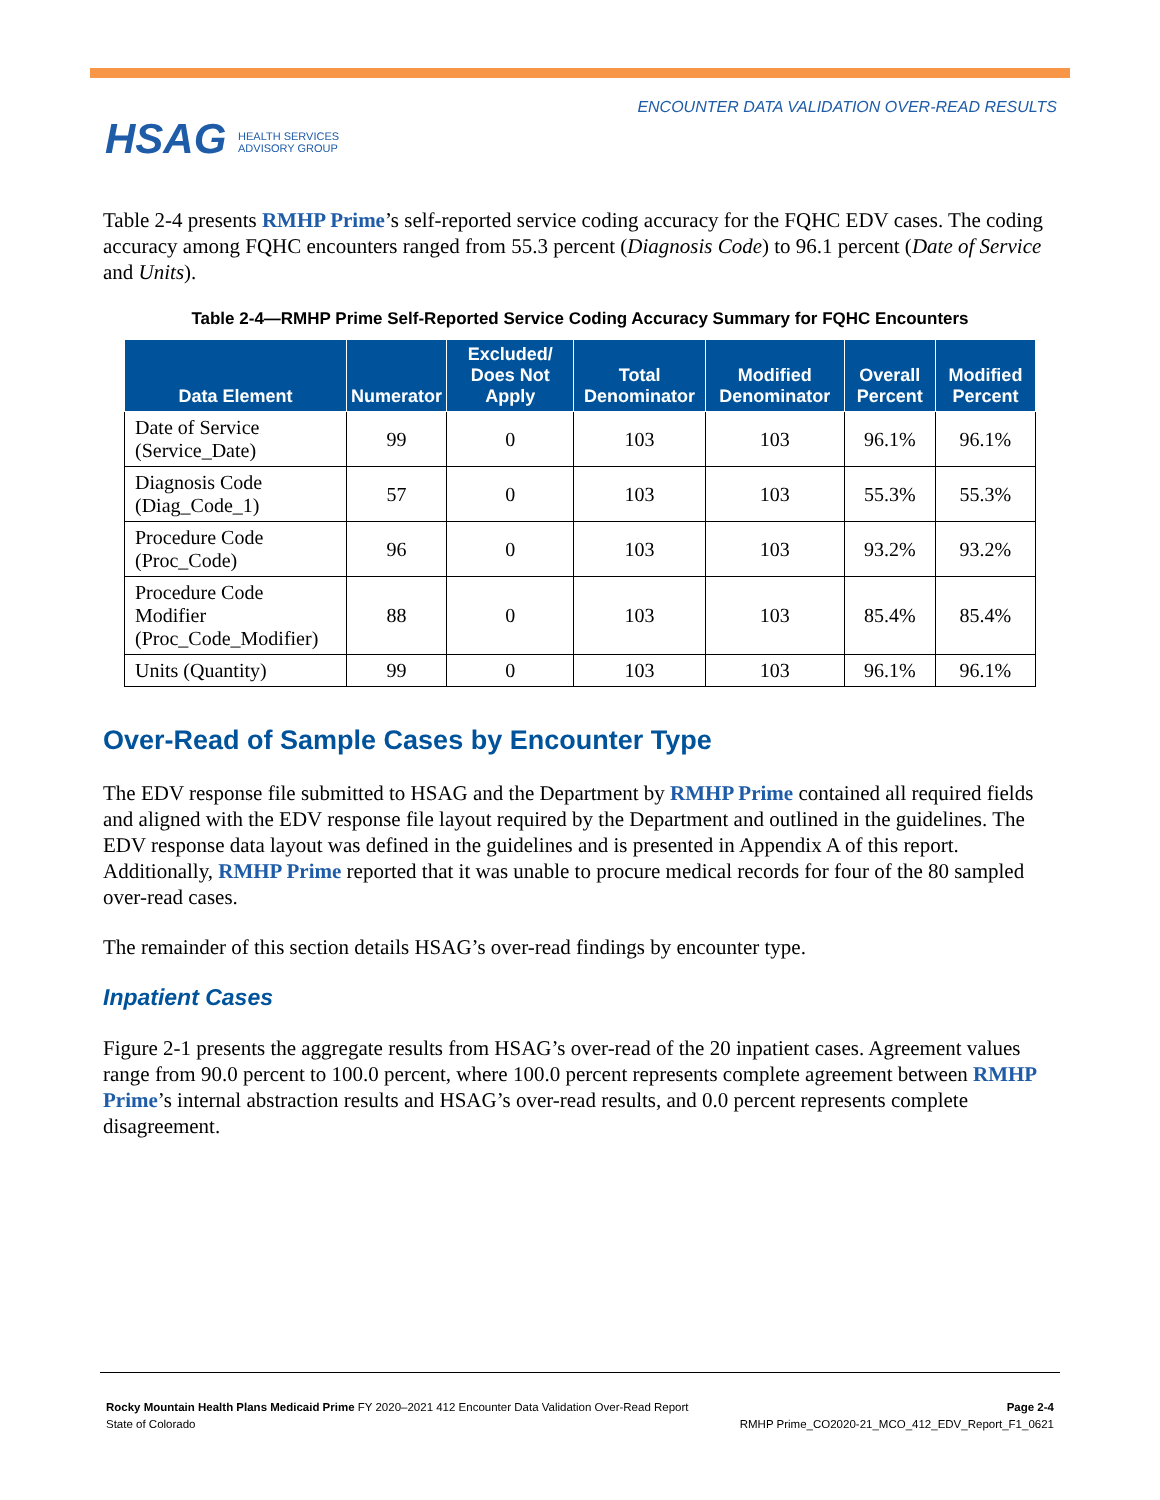HSAG HEALTH SERVICES
ADVISORY GROUP
ENCOUNTER DATA VALIDATION OVER-READ RESULTS
Table 2-4 presents RMHP Prime’s self-reported service coding accuracy for the FQHC EDV cases. The coding accuracy among FQHC encounters ranged from 55.3 percent (Diagnosis Code) to 96.1 percent (Date of Service and Units).
Table 2-4—RMHP Prime Self-Reported Service Coding Accuracy Summary for FQHC Encounters
| Data Element | Numerator | Excluded/ Does Not Apply | Total Denominator | Modified Denominator | Overall Percent | Modified Percent |
| --- | --- | --- | --- | --- | --- | --- |
| Date of Service (Service_Date) | 99 | 0 | 103 | 103 | 96.1% | 96.1% |
| Diagnosis Code (Diag_Code_1) | 57 | 0 | 103 | 103 | 55.3% | 55.3% |
| Procedure Code (Proc_Code) | 96 | 0 | 103 | 103 | 93.2% | 93.2% |
| Procedure Code Modifier (Proc_Code_Modifier) | 88 | 0 | 103 | 103 | 85.4% | 85.4% |
| Units (Quantity) | 99 | 0 | 103 | 103 | 96.1% | 96.1% |
Over-Read of Sample Cases by Encounter Type
The EDV response file submitted to HSAG and the Department by RMHP Prime contained all required fields and aligned with the EDV response file layout required by the Department and outlined in the guidelines. The EDV response data layout was defined in the guidelines and is presented in Appendix A of this report. Additionally, RMHP Prime reported that it was unable to procure medical records for four of the 80 sampled over-read cases.
The remainder of this section details HSAG’s over-read findings by encounter type.
Inpatient Cases
Figure 2-1 presents the aggregate results from HSAG’s over-read of the 20 inpatient cases. Agreement values range from 90.0 percent to 100.0 percent, where 100.0 percent represents complete agreement between RMHP Prime’s internal abstraction results and HSAG’s over-read results, and 0.0 percent represents complete disagreement.
Rocky Mountain Health Plans Medicaid Prime FY 2020–2021 412 Encounter Data Validation Over-Read Report
State of Colorado
Page 2-4
RMHP Prime_CO2020-21_MCO_412_EDV_Report_F1_0621